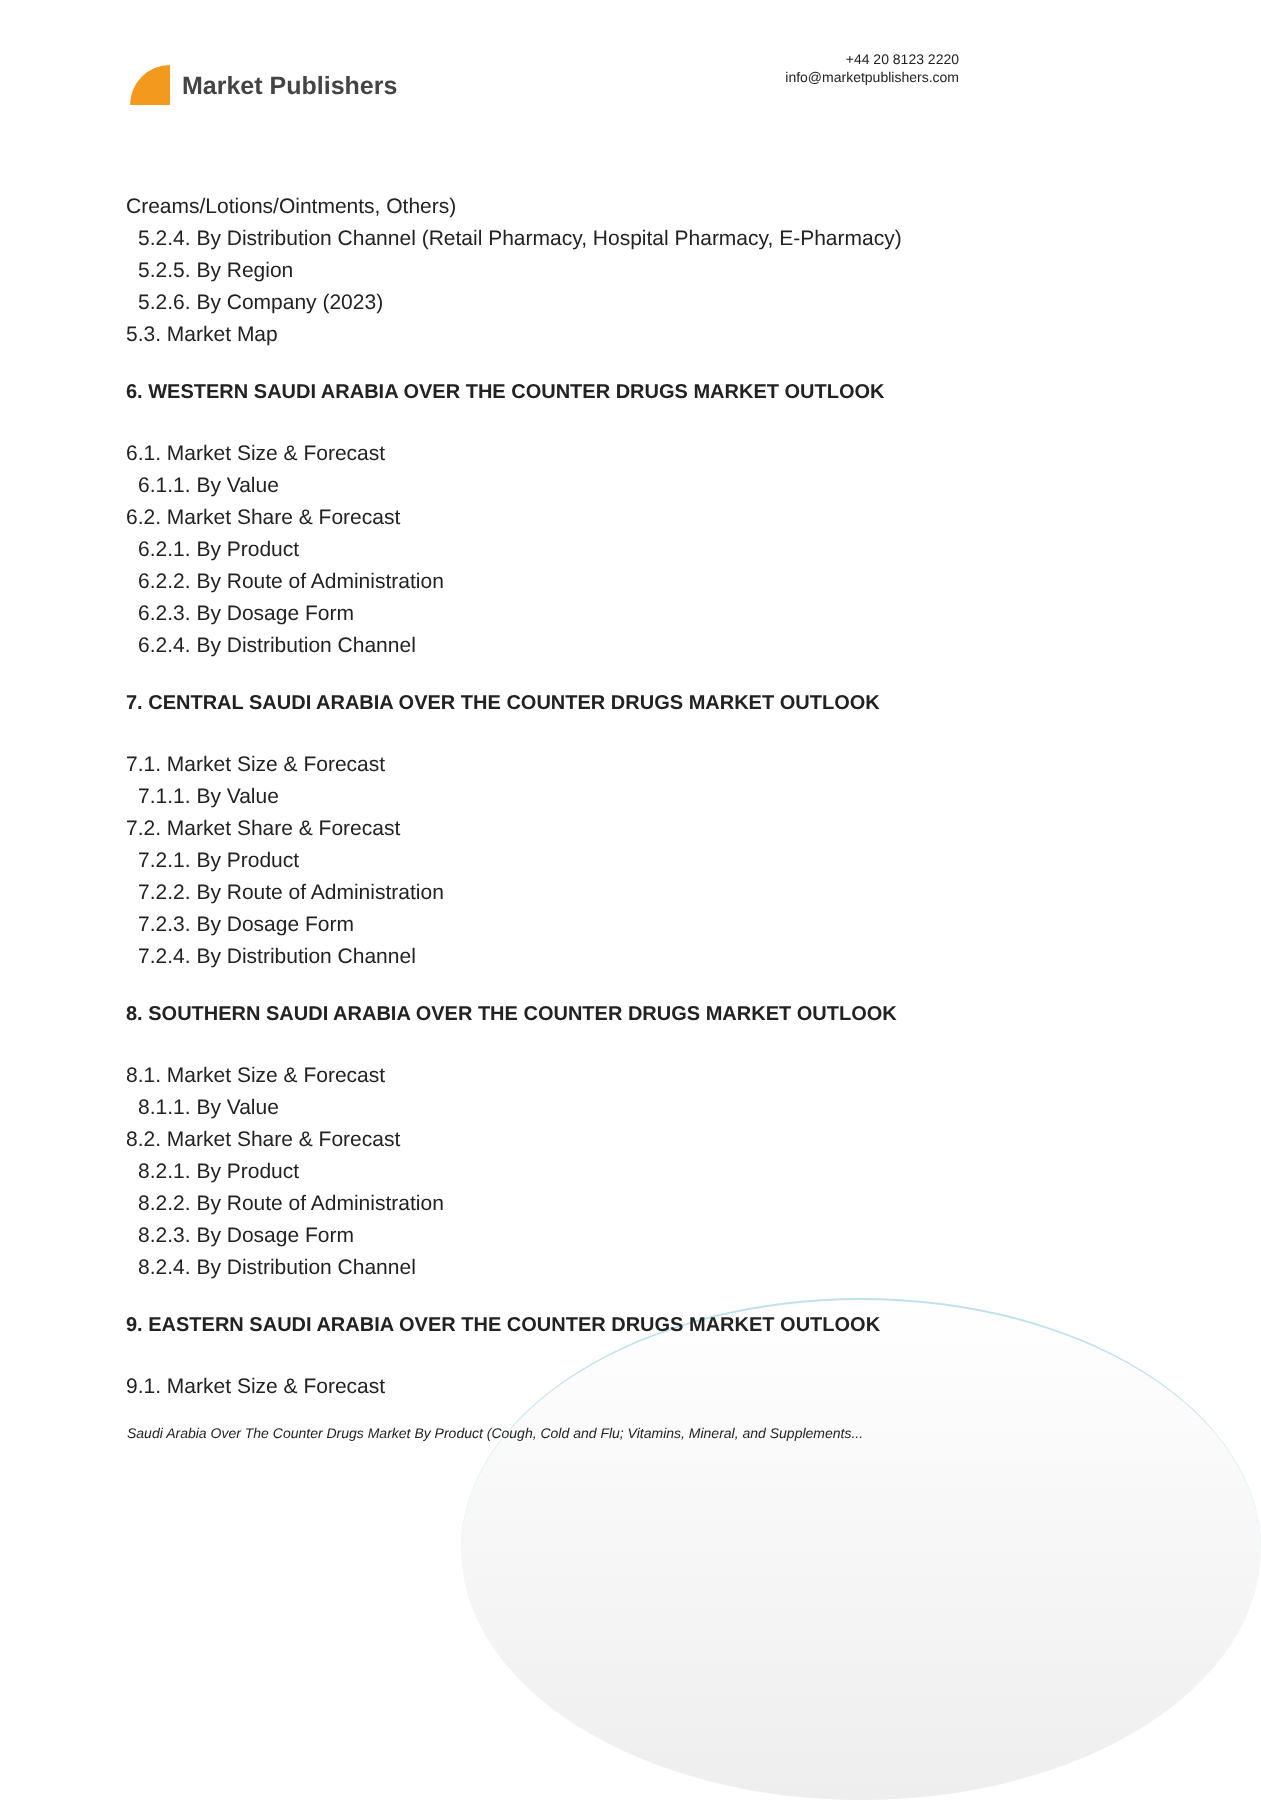Market Publishers
+44 20 8123 2220
info@marketpublishers.com
Creams/Lotions/Ointments, Others)
5.2.4. By Distribution Channel (Retail Pharmacy, Hospital Pharmacy, E-Pharmacy)
5.2.5. By Region
5.2.6. By Company (2023)
5.3. Market Map
6. WESTERN SAUDI ARABIA OVER THE COUNTER DRUGS MARKET OUTLOOK
6.1. Market Size & Forecast
6.1.1. By Value
6.2. Market Share & Forecast
6.2.1. By Product
6.2.2. By Route of Administration
6.2.3. By Dosage Form
6.2.4. By Distribution Channel
7. CENTRAL SAUDI ARABIA OVER THE COUNTER DRUGS MARKET OUTLOOK
7.1. Market Size & Forecast
7.1.1. By Value
7.2. Market Share & Forecast
7.2.1. By Product
7.2.2. By Route of Administration
7.2.3. By Dosage Form
7.2.4. By Distribution Channel
8. SOUTHERN SAUDI ARABIA OVER THE COUNTER DRUGS MARKET OUTLOOK
8.1. Market Size & Forecast
8.1.1. By Value
8.2. Market Share & Forecast
8.2.1. By Product
8.2.2. By Route of Administration
8.2.3. By Dosage Form
8.2.4. By Distribution Channel
9. EASTERN SAUDI ARABIA OVER THE COUNTER DRUGS MARKET OUTLOOK
9.1. Market Size & Forecast
Saudi Arabia Over The Counter Drugs Market By Product (Cough, Cold and Flu; Vitamins, Mineral, and Supplements...